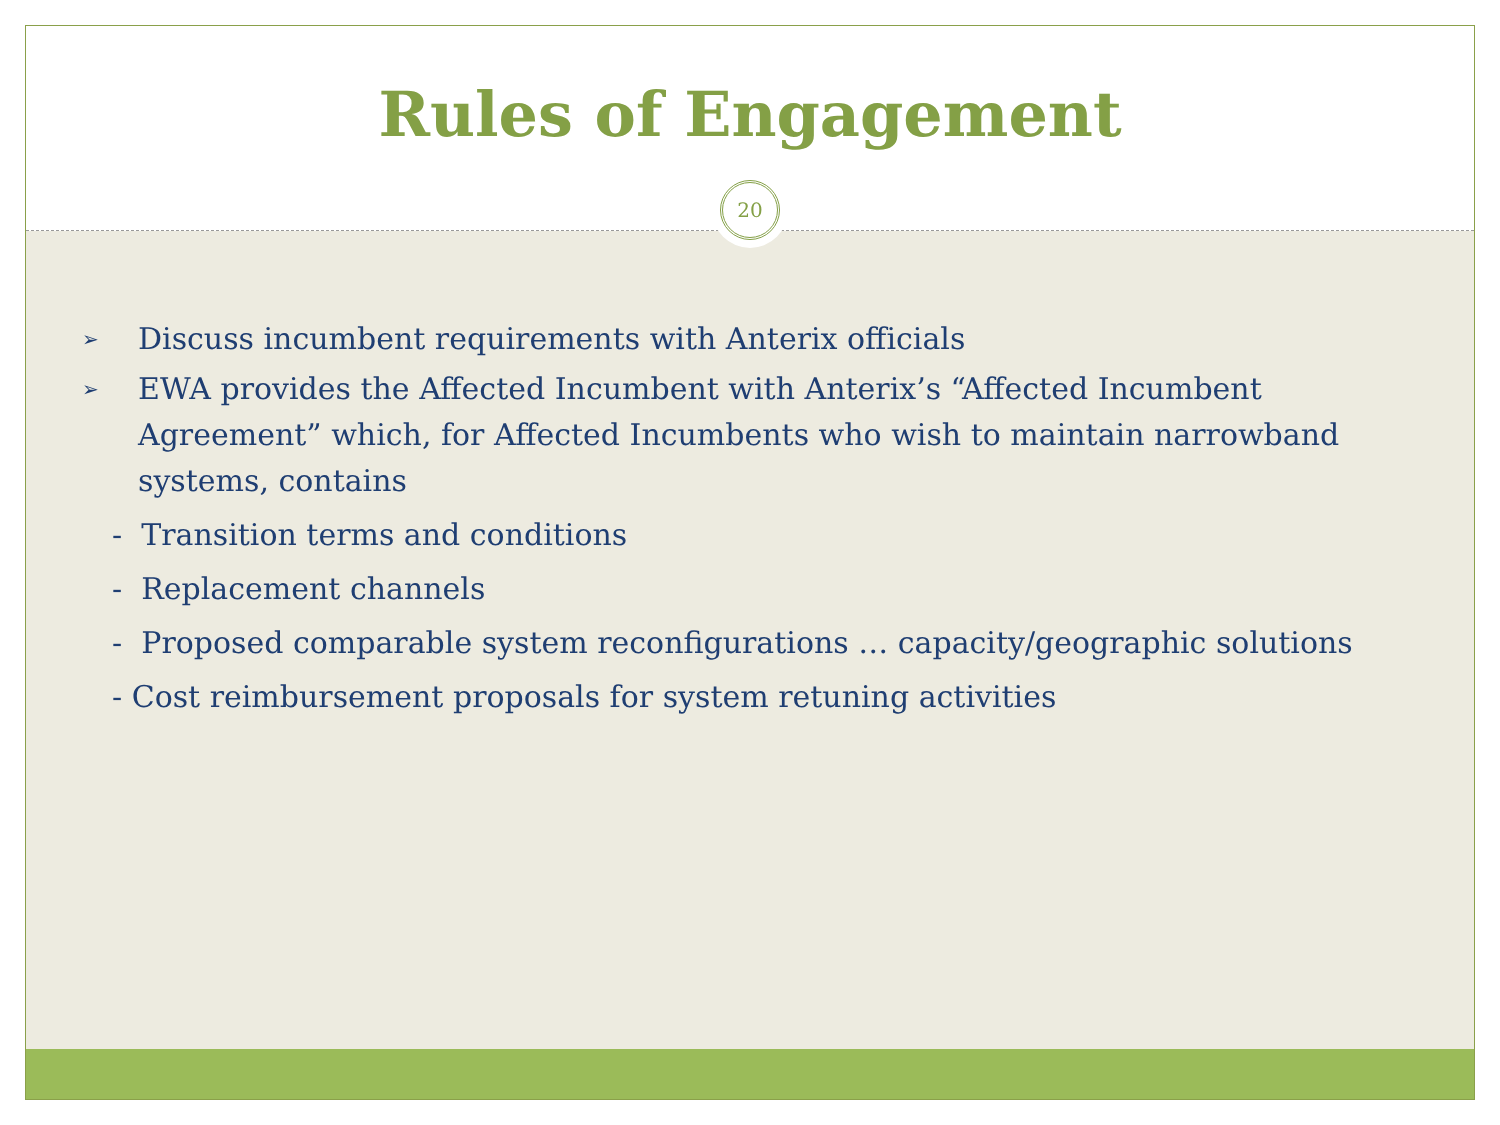Rules of Engagement
20
➢ Discuss incumbent requirements with Anterix officials
➢ EWA provides the Affected Incumbent with Anterix’s “Affected Incumbent Agreement” which, for Affected Incumbents who wish to maintain narrowband systems, contains
- Transition terms and conditions
- Replacement channels
- Proposed comparable system reconfigurations … capacity/geographic solutions
- Cost reimbursement proposals for system retuning activities